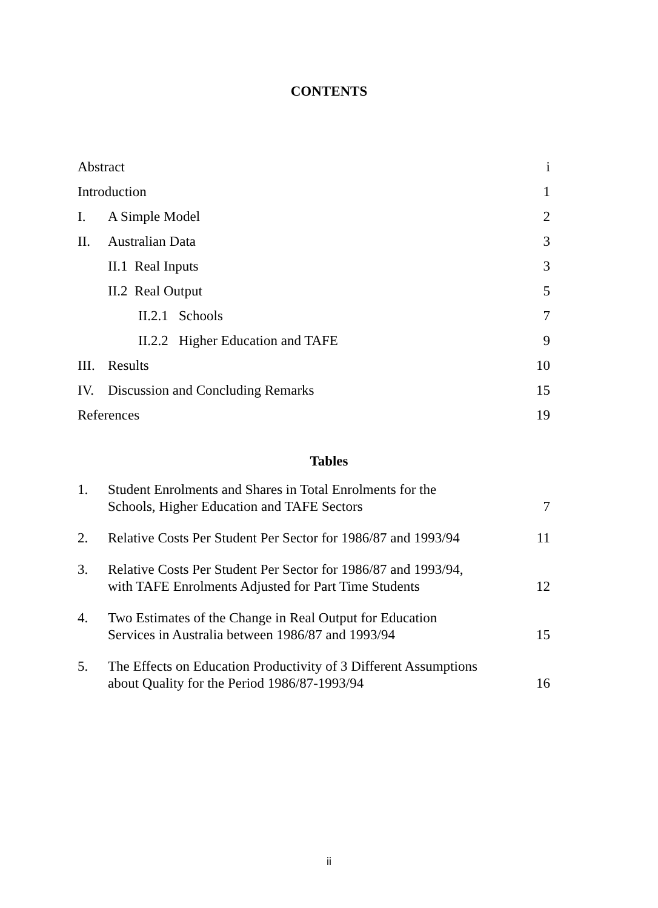CONTENTS
| Abstract | | i |
| Introduction | | 1 |
| I. | A Simple Model | 2 |
| II. | Australian Data | 3 |
| | II.1 Real Inputs | 3 |
| | II.2 Real Output | 5 |
| | II.2.1 Schools | 7 |
| | II.2.2 Higher Education and TAFE | 9 |
| III. | Results | 10 |
| IV. | Discussion and Concluding Remarks | 15 |
| References | | 19 |
Tables
| 1. | Student Enrolments and Shares in Total Enrolments for the Schools, Higher Education and TAFE Sectors | 7 |
| 2. | Relative Costs Per Student Per Sector for 1986/87 and 1993/94 | 11 |
| 3. | Relative Costs Per Student Per Sector for 1986/87 and 1993/94, with TAFE Enrolments Adjusted for Part Time Students | 12 |
| 4. | Two Estimates of the Change in Real Output for Education Services in Australia between 1986/87 and 1993/94 | 15 |
| 5. | The Effects on Education Productivity of 3 Different Assumptions about Quality for the Period 1986/87-1993/94 | 16 |
ii